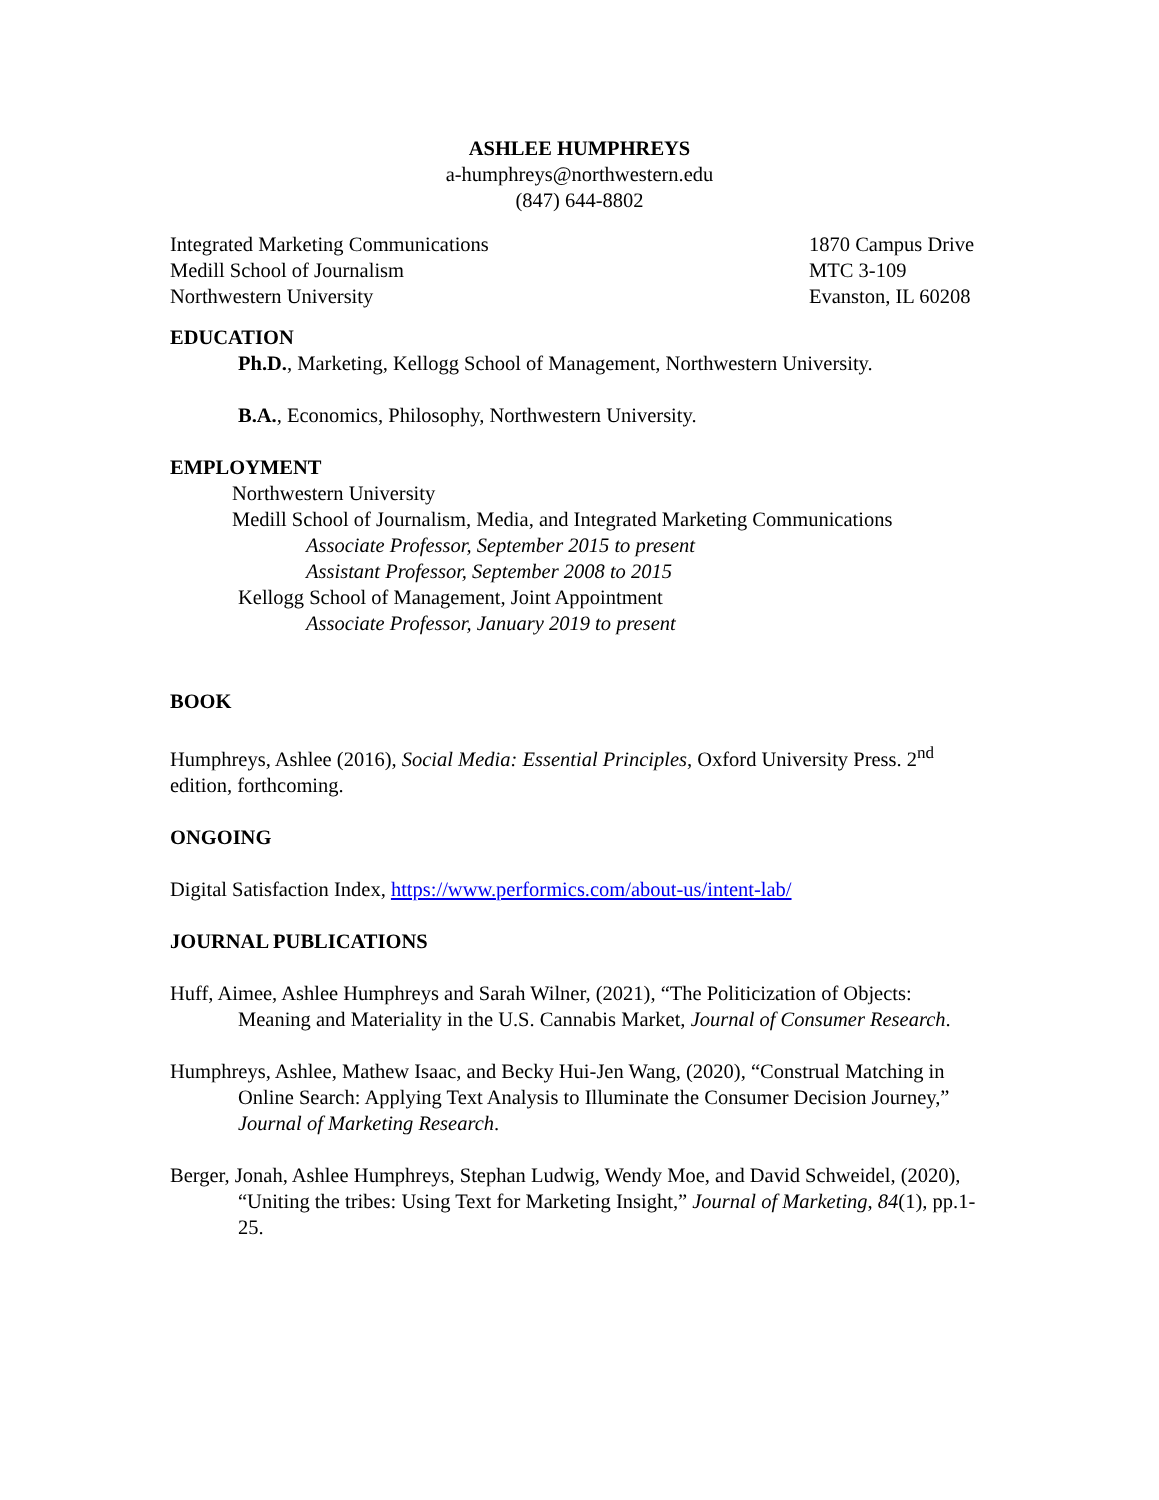ASHLEE HUMPHREYS
a-humphreys@northwestern.edu
(847) 644-8802
Integrated Marketing Communications
Medill School of Journalism
Northwestern University
1870 Campus Drive
MTC 3-109
Evanston, IL 60208
EDUCATION
Ph.D., Marketing, Kellogg School of Management, Northwestern University.
B.A., Economics, Philosophy, Northwestern University.
EMPLOYMENT
Northwestern University
Medill School of Journalism, Media, and Integrated Marketing Communications
Associate Professor, September 2015 to present
Assistant Professor, September 2008 to 2015
Kellogg School of Management, Joint Appointment
Associate Professor, January 2019 to present
BOOK
Humphreys, Ashlee (2016), Social Media: Essential Principles, Oxford University Press. 2<sup>nd</sup> edition, forthcoming.
ONGOING
Digital Satisfaction Index, https://www.performics.com/about-us/intent-lab/
JOURNAL PUBLICATIONS
Huff, Aimee, Ashlee Humphreys and Sarah Wilner, (2021), “The Politicization of Objects: Meaning and Materiality in the U.S. Cannabis Market, Journal of Consumer Research.
Humphreys, Ashlee, Mathew Isaac, and Becky Hui-Jen Wang, (2020), “Construal Matching in Online Search: Applying Text Analysis to Illuminate the Consumer Decision Journey,” Journal of Marketing Research.
Berger, Jonah, Ashlee Humphreys, Stephan Ludwig, Wendy Moe, and David Schweidel, (2020), “Uniting the tribes: Using Text for Marketing Insight,” Journal of Marketing, 84(1), pp.1-25.